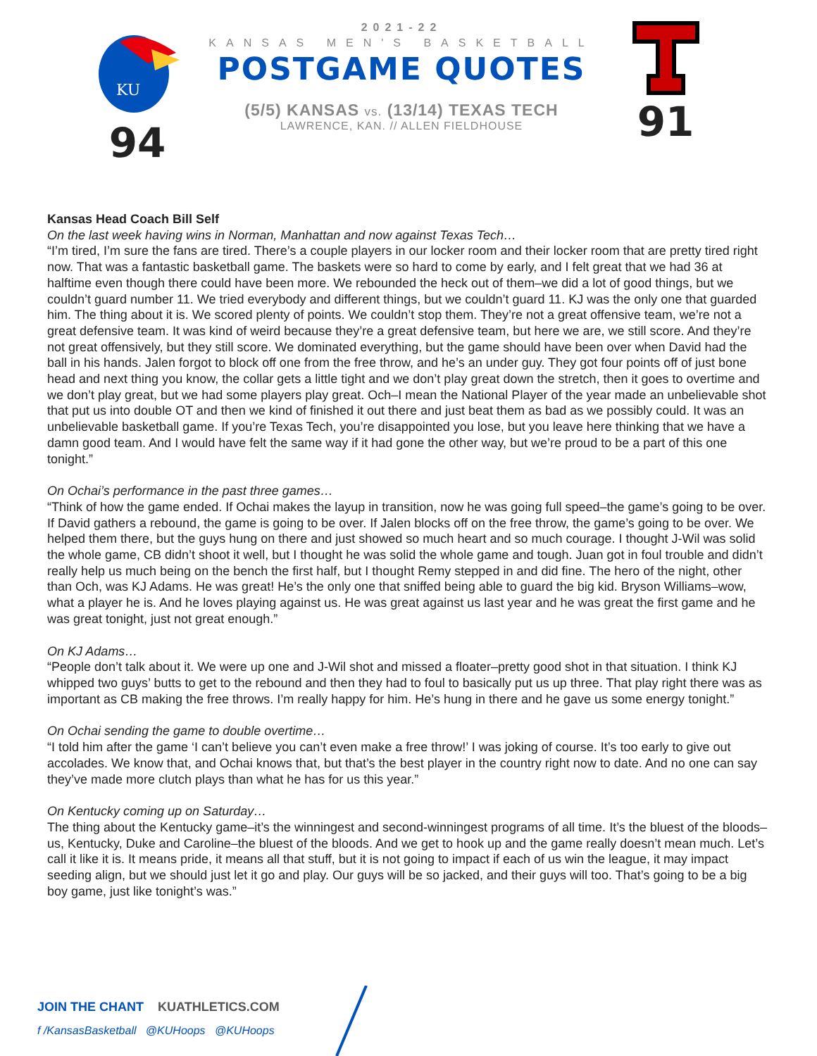KU
94
2021-22
KANSAS MEN'S BASKETBALL
POSTGAME QUOTES
(5/5) KANSAS vs. (13/14) TEXAS TECH
LAWRENCE, KAN. // ALLEN FIELDHOUSE
91
Kansas Head Coach Bill Self
On the last week having wins in Norman, Manhattan and now against Texas Tech…
“I’m tired, I’m sure the fans are tired. There’s a couple players in our locker room and their locker room that are pretty tired right now. That was a fantastic basketball game. The baskets were so hard to come by early, and I felt great that we had 36 at halftime even though there could have been more. We rebounded the heck out of them–we did a lot of good things, but we couldn’t guard number 11. We tried everybody and different things, but we couldn’t guard 11. KJ was the only one that guarded him. The thing about it is. We scored plenty of points. We couldn’t stop them. They’re not a great offensive team, we’re not a great defensive team. It was kind of weird because they’re a great defensive team, but here we are, we still score. And they’re not great offensively, but they still score. We dominated everything, but the game should have been over when David had the ball in his hands. Jalen forgot to block off one from the free throw, and he’s an under guy. They got four points off of just bone head and next thing you know, the collar gets a little tight and we don’t play great down the stretch, then it goes to overtime and we don’t play great, but we had some players play great. Och–I mean the National Player of the year made an unbelievable shot that put us into double OT and then we kind of finished it out there and just beat them as bad as we possibly could. It was an unbelievable basketball game. If you’re Texas Tech, you’re disappointed you lose, but you leave here thinking that we have a damn good team. And I would have felt the same way if it had gone the other way, but we’re proud to be a part of this one tonight.”
On Ochai’s performance in the past three games…
“Think of how the game ended. If Ochai makes the layup in transition, now he was going full speed–the game’s going to be over. If David gathers a rebound, the game is going to be over. If Jalen blocks off on the free throw, the game’s going to be over. We helped them there, but the guys hung on there and just showed so much heart and so much courage. I thought J-Wil was solid the whole game, CB didn’t shoot it well, but I thought he was solid the whole game and tough. Juan got in foul trouble and didn’t really help us much being on the bench the first half, but I thought Remy stepped in and did fine. The hero of the night, other than Och, was KJ Adams. He was great! He’s the only one that sniffed being able to guard the big kid. Bryson Williams–wow, what a player he is. And he loves playing against us. He was great against us last year and he was great the first game and he was great tonight, just not great enough.”
On KJ Adams…
“People don’t talk about it. We were up one and J-Wil shot and missed a floater–pretty good shot in that situation. I think KJ whipped two guys’ butts to get to the rebound and then they had to foul to basically put us up three. That play right there was as important as CB making the free throws. I’m really happy for him. He’s hung in there and he gave us some energy tonight.”
On Ochai sending the game to double overtime…
“I told him after the game ‘I can’t believe you can’t even make a free throw!’ I was joking of course. It’s too early to give out accolades. We know that, and Ochai knows that, but that’s the best player in the country right now to date. And no one can say they’ve made more clutch plays than what he has for us this year.”
On Kentucky coming up on Saturday…
The thing about the Kentucky game–it’s the winningest and second-winningest programs of all time. It’s the bluest of the bloods–us, Kentucky, Duke and Caroline–the bluest of the bloods. And we get to hook up and the game really doesn’t mean much. Let’s call it like it is. It means pride, it means all that stuff, but it is not going to impact if each of us win the league, it may impact seeding align, but we should just let it go and play. Our guys will be so jacked, and their guys will too. That’s going to be a big boy game, just like tonight’s was.”
JOIN THE CHANT KUATHLETICS.COM
f /KansasBasketball @KUHoops @KUHoops